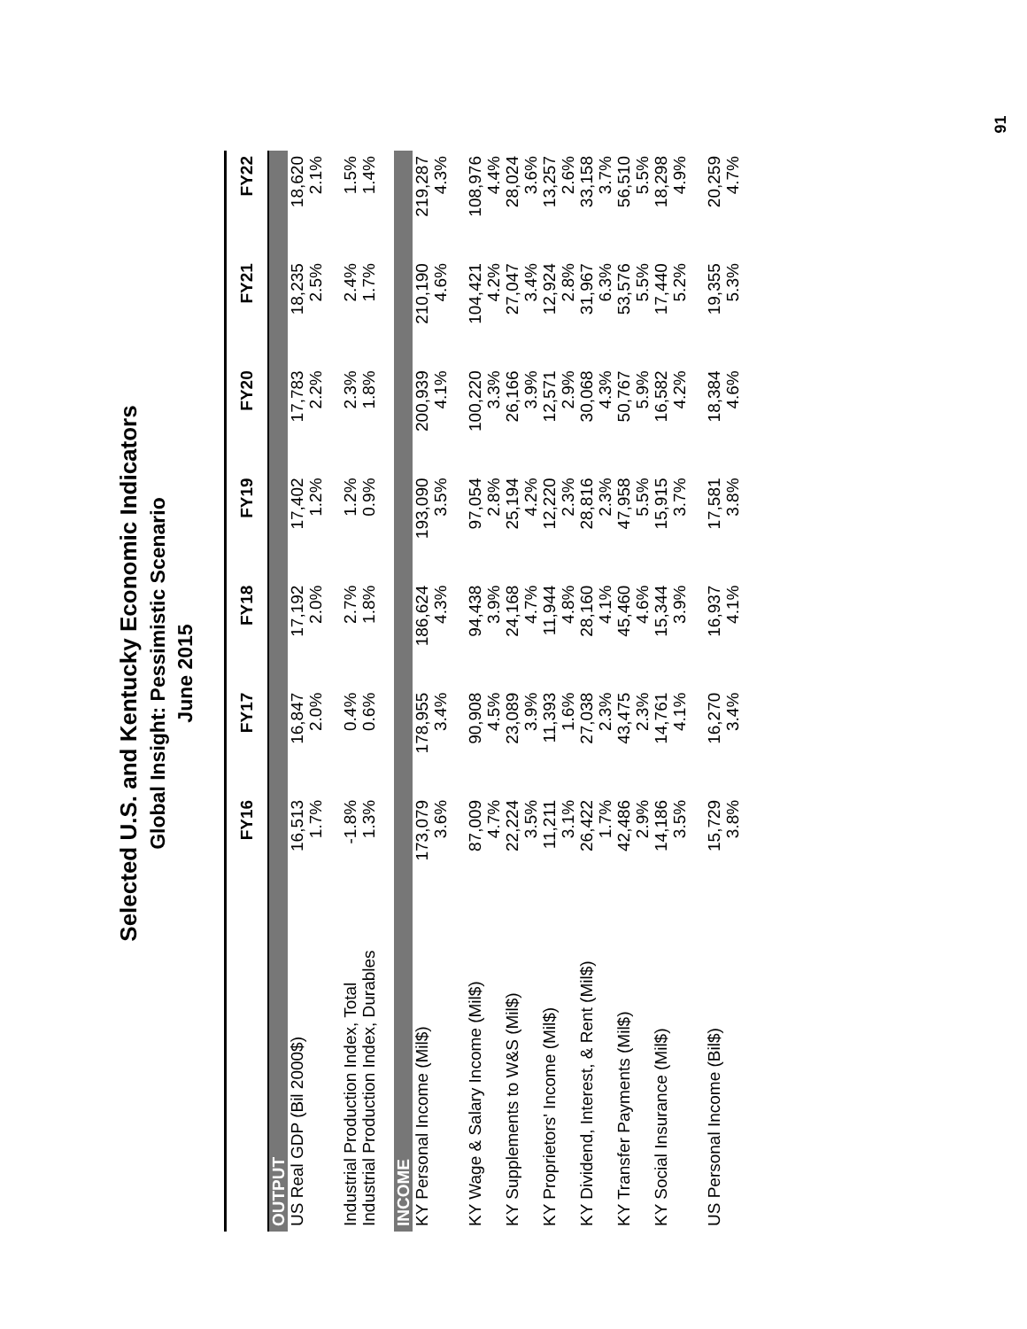91
Selected U.S. and Kentucky Economic Indicators
Global Insight: Pessimistic Scenario
June 2015
| | FY16 | FY17 | FY18 | FY19 | FY20 | FY21 | FY22 |
| --- | --- | --- | --- | --- | --- | --- | --- |
| OUTPUT | | | | | | | |
| US Real GDP (Bil 2000$) | 16,513 1.7% | 16,847 2.0% | 17,192 2.0% | 17,402 1.2% | 17,783 2.2% | 18,235 2.5% | 18,620 2.1% |
| Industrial Production Index, Total Industrial Production Index, Durables | -1.8% 1.3% | 0.4% 0.6% | 2.7% 1.8% | 1.2% 0.9% | 2.3% 1.8% | 2.4% 1.7% | 1.5% 1.4% |
| INCOME | | | | | | | |
| KY Personal Income (Mil$) | 173,079 3.6% | 178,955 3.4% | 186,624 4.3% | 193,090 3.5% | 200,939 4.1% | 210,190 4.6% | 219,287 4.3% |
| KY Wage & Salary Income (Mil$) | 87,009 4.7% | 90,908 4.5% | 94,438 3.9% | 97,054 2.8% | 100,220 3.3% | 104,421 4.2% | 108,976 4.4% |
| KY Supplements to W&S (Mil$) | 22,224 3.5% | 23,089 3.9% | 24,168 4.7% | 25,194 4.2% | 26,166 3.9% | 27,047 3.4% | 28,024 3.6% |
| KY Proprietors' Income (Mil$) | 11,211 3.1% | 11,393 1.6% | 11,944 4.8% | 12,220 2.3% | 12,571 2.9% | 12,924 2.8% | 13,257 2.6% |
| KY Dividend, Interest, & Rent (Mil$) | 26,422 1.7% | 27,038 2.3% | 28,160 4.1% | 28,816 2.3% | 30,068 4.3% | 31,967 6.3% | 33,158 3.7% |
| KY Transfer Payments (Mil$) | 42,486 2.9% | 43,475 2.3% | 45,460 4.6% | 47,958 5.5% | 50,767 5.9% | 53,576 5.5% | 56,510 5.5% |
| KY Social Insurance (Mil$) | 14,186 3.5% | 14,761 4.1% | 15,344 3.9% | 15,915 3.7% | 16,582 4.2% | 17,440 5.2% | 18,298 4.9% |
| US Personal Income (Bil$) | 15,729 3.8% | 16,270 3.4% | 16,937 4.1% | 17,581 3.8% | 18,384 4.6% | 19,355 5.3% | 20,259 4.7% |